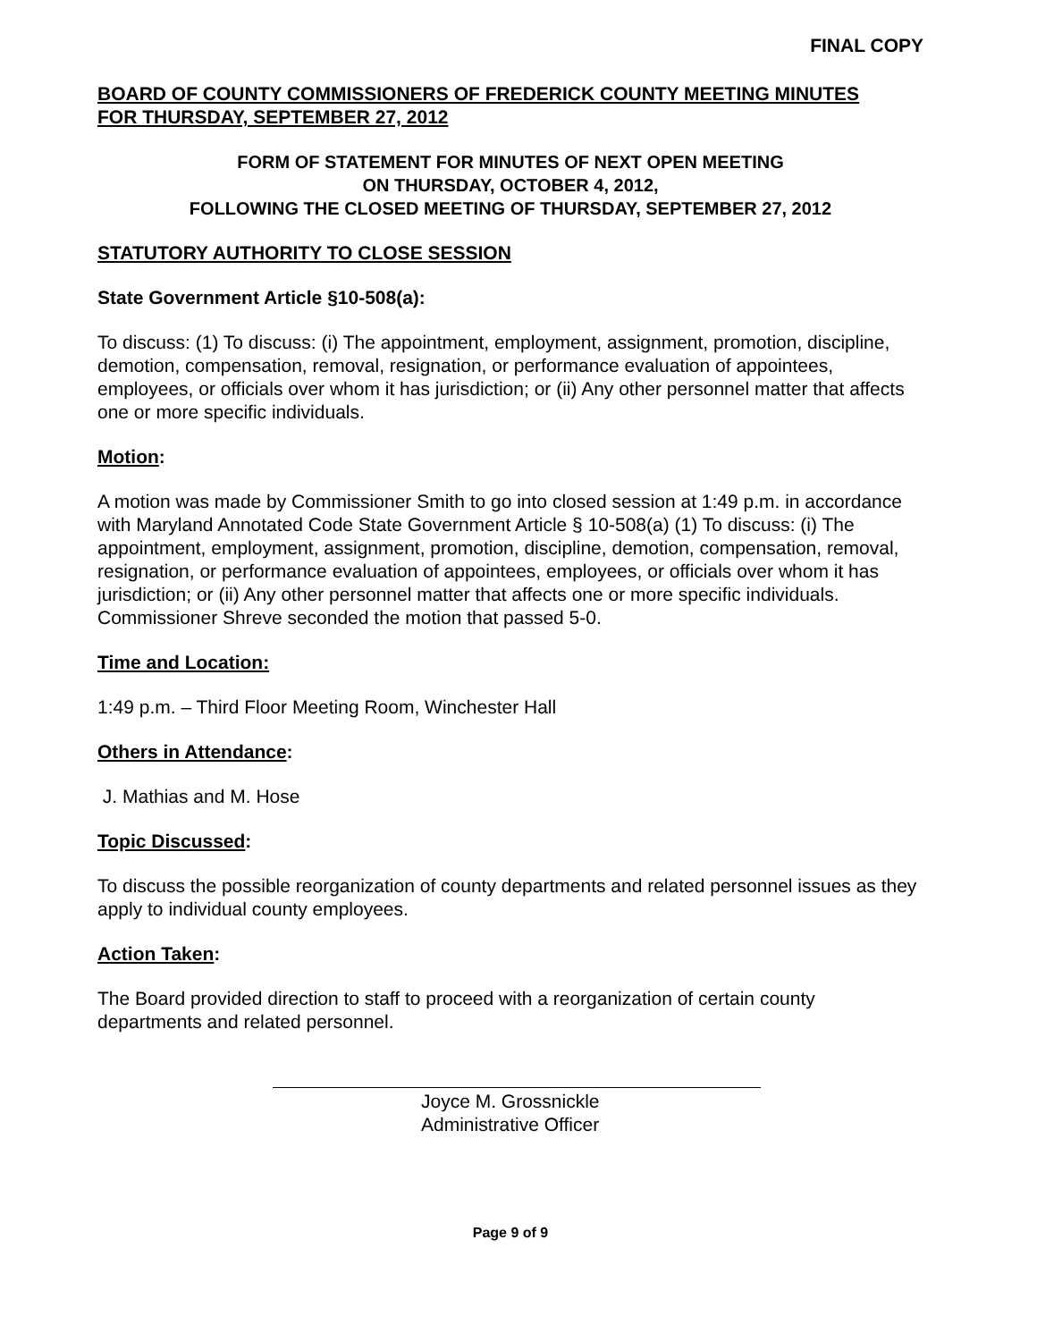FINAL COPY
BOARD OF COUNTY COMMISSIONERS OF FREDERICK COUNTY MEETING MINUTES
FOR THURSDAY, SEPTEMBER 27, 2012
FORM OF STATEMENT FOR MINUTES OF NEXT OPEN MEETING
ON THURSDAY, OCTOBER 4, 2012,
FOLLOWING THE CLOSED MEETING OF THURSDAY, SEPTEMBER 27, 2012
STATUTORY AUTHORITY TO CLOSE SESSION
State Government Article §10-508(a):
To discuss: (1) To discuss: (i) The appointment, employment, assignment, promotion, discipline, demotion, compensation, removal, resignation, or performance evaluation of appointees, employees, or officials over whom it has jurisdiction; or (ii) Any other personnel matter that affects one or more specific individuals.
Motion:
A motion was made by Commissioner Smith to go into closed session at 1:49 p.m. in accordance with Maryland Annotated Code State Government Article § 10-508(a) (1) To discuss: (i) The appointment, employment, assignment, promotion, discipline, demotion, compensation, removal, resignation, or performance evaluation of appointees, employees, or officials over whom it has jurisdiction; or (ii) Any other personnel matter that affects one or more specific individuals. Commissioner Shreve seconded the motion that passed 5-0.
Time and Location:
1:49 p.m. – Third Floor Meeting Room, Winchester Hall
Others in Attendance:
J. Mathias and M. Hose
Topic Discussed:
To discuss the possible reorganization of county departments and related personnel issues as they apply to individual county employees.
Action Taken:
The Board provided direction to staff to proceed with a reorganization of certain county departments and related personnel.
Joyce M. Grossnickle
Administrative Officer
Page 9 of 9